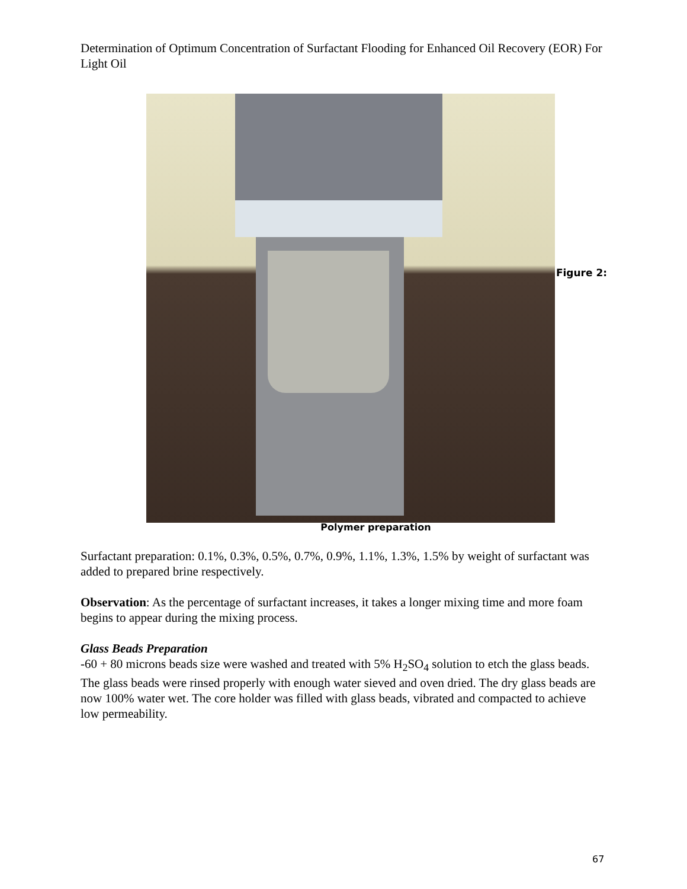Determination of Optimum Concentration of Surfactant Flooding for Enhanced Oil Recovery (EOR) For Light Oil
Figure 2:
Polymer preparation
Surfactant preparation: 0.1%, 0.3%, 0.5%, 0.7%, 0.9%, 1.1%, 1.3%, 1.5% by weight of surfactant was added to prepared brine respectively.
Observation: As the percentage of surfactant increases, it takes a longer mixing time and more foam begins to appear during the mixing process.
Glass Beads Preparation
-60 + 80 microns beads size were washed and treated with 5% H<sub>2</sub>SO<sub>4</sub> solution to etch the glass beads. The glass beads were rinsed properly with enough water sieved and oven dried. The dry glass beads are now 100% water wet. The core holder was filled with glass beads, vibrated and compacted to achieve low permeability.
67